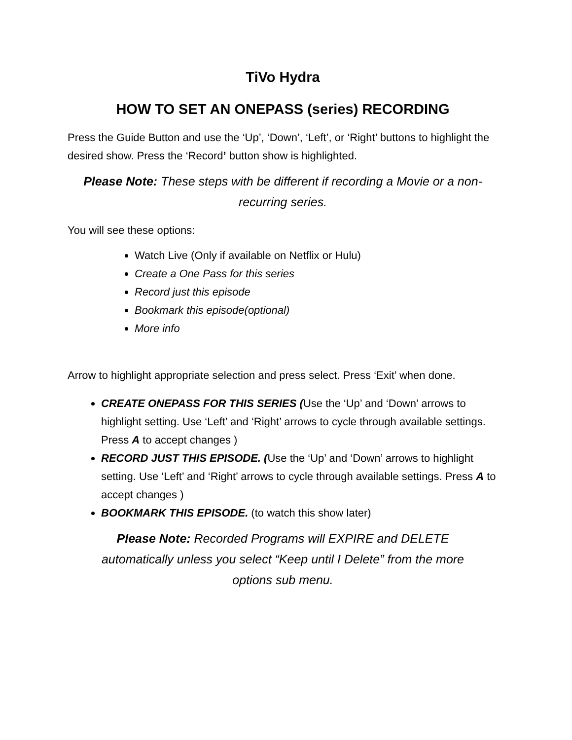TiVo Hydra
HOW TO SET AN ONEPASS (series) RECORDING
Press the Guide Button and use the ‘Up’, ‘Down’, ‘Left’, or ‘Right’ buttons to highlight the desired show. Press the ‘Record’ button show is highlighted.
Please Note: These steps with be different if recording a Movie or a non-recurring series.
You will see these options:
Watch Live (Only if available on Netflix or Hulu)
Create a One Pass for this series
Record just this episode
Bookmark this episode(optional)
More info
Arrow to highlight appropriate selection and press select. Press ‘Exit’ when done.
CREATE ONEPASS FOR THIS SERIES (Use the ‘Up’ and ‘Down’ arrows to highlight setting. Use ‘Left’ and ‘Right’ arrows to cycle through available settings. Press A to accept changes )
RECORD JUST THIS EPISODE. (Use the ‘Up’ and ‘Down’ arrows to highlight setting. Use ‘Left’ and ‘Right’ arrows to cycle through available settings. Press A to accept changes )
BOOKMARK THIS EPISODE. (to watch this show later)
Please Note: Recorded Programs will EXPIRE and DELETE automatically unless you select “Keep until I Delete” from the more options sub menu.